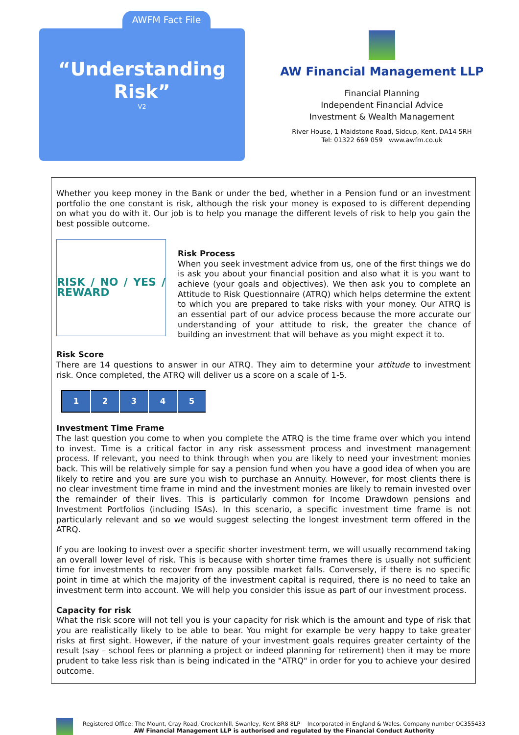AWFM Fact File
“Understanding
Risk”
V2
AW Financial Management LLP
Financial Planning
Independent Financial Advice
Investment & Wealth Management
River House, 1 Maidstone Road, Sidcup, Kent, DA14 5RH
Tel: 01322 669 059 www.awfm.co.uk
Whether you keep money in the Bank or under the bed, whether in a Pension fund or an investment portfolio the one constant is risk, although the risk your money is exposed to is different depending on what you do with it. Our job is to help you manage the different levels of risk to help you gain the best possible outcome.
RISK / NO / YES / REWARD
Risk Process
When you seek investment advice from us, one of the first things we do is ask you about your financial position and also what it is you want to achieve (your goals and objectives). We then ask you to complete an Attitude to Risk Questionnaire (ATRQ) which helps determine the extent to which you are prepared to take risks with your money. Our ATRQ is an essential part of our advice process because the more accurate our understanding of your attitude to risk, the greater the chance of building an investment that will behave as you might expect it to.
Risk Score
There are 14 questions to answer in our ATRQ. They aim to determine your attitude to investment risk. Once completed, the ATRQ will deliver us a score on a scale of 1-5.
| 1 | 2 | 3 | 4 | 5 |
Investment Time Frame
The last question you come to when you complete the ATRQ is the time frame over which you intend to invest. Time is a critical factor in any risk assessment process and investment management process. If relevant, you need to think through when you are likely to need your investment monies back. This will be relatively simple for say a pension fund when you have a good idea of when you are likely to retire and you are sure you wish to purchase an Annuity. However, for most clients there is no clear investment time frame in mind and the investment monies are likely to remain invested over the remainder of their lives. This is particularly common for Income Drawdown pensions and Investment Portfolios (including ISAs). In this scenario, a specific investment time frame is not particularly relevant and so we would suggest selecting the longest investment term offered in the ATRQ.
If you are looking to invest over a specific shorter investment term, we will usually recommend taking an overall lower level of risk. This is because with shorter time frames there is usually not sufficient time for investments to recover from any possible market falls. Conversely, if there is no specific point in time at which the majority of the investment capital is required, there is no need to take an investment term into account. We will help you consider this issue as part of our investment process.
Capacity for risk
What the risk score will not tell you is your capacity for risk which is the amount and type of risk that you are realistically likely to be able to bear. You might for example be very happy to take greater risks at first sight. However, if the nature of your investment goals requires greater certainty of the result (say – school fees or planning a project or indeed planning for retirement) then it may be more prudent to take less risk than is being indicated in the "ATRQ" in order for you to achieve your desired outcome.
Registered Office: The Mount, Cray Road, Crockenhill, Swanley, Kent BR8 8LP Incorporated in England & Wales. Company number OC355433
AW Financial Management LLP is authorised and regulated by the Financial Conduct Authority